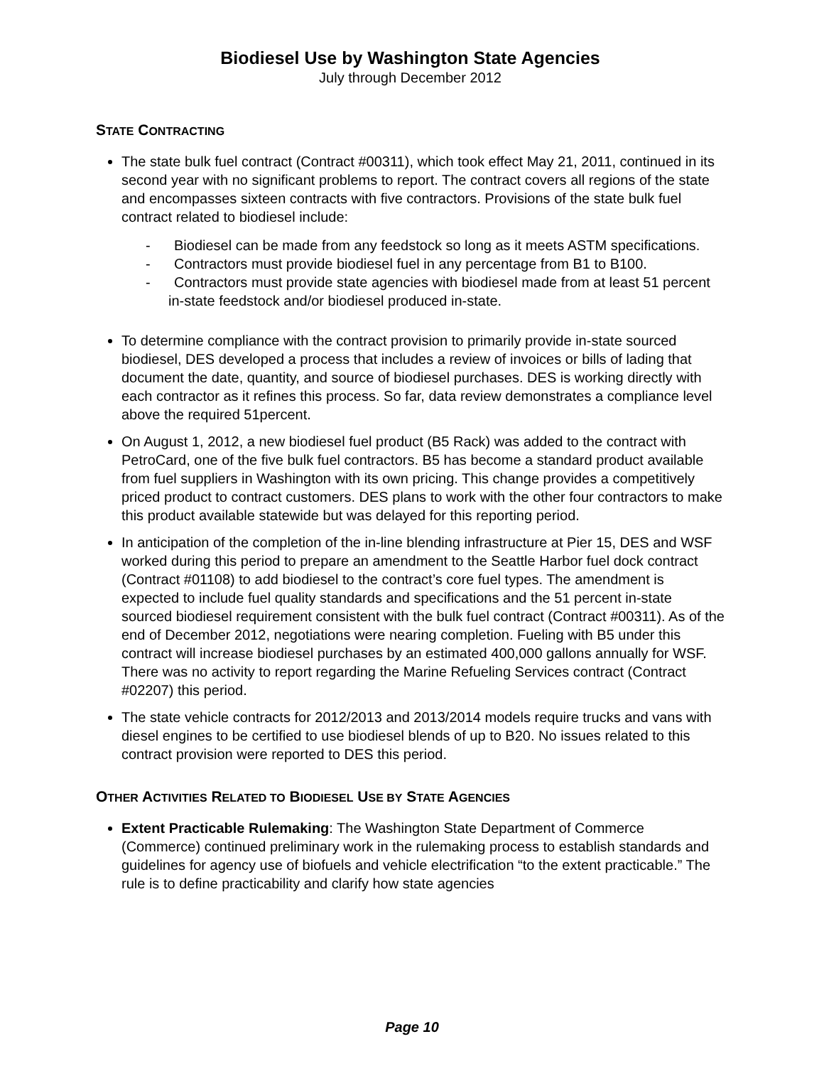Biodiesel Use by Washington State Agencies
July through December 2012
STATE CONTRACTING
The state bulk fuel contract (Contract #00311), which took effect May 21, 2011, continued in its second year with no significant problems to report. The contract covers all regions of the state and encompasses sixteen contracts with five contractors. Provisions of the state bulk fuel contract related to biodiesel include:
- Biodiesel can be made from any feedstock so long as it meets ASTM specifications.
- Contractors must provide biodiesel fuel in any percentage from B1 to B100.
- Contractors must provide state agencies with biodiesel made from at least 51 percent in-state feedstock and/or biodiesel produced in-state.
To determine compliance with the contract provision to primarily provide in-state sourced biodiesel, DES developed a process that includes a review of invoices or bills of lading that document the date, quantity, and source of biodiesel purchases. DES is working directly with each contractor as it refines this process. So far, data review demonstrates a compliance level above the required 51percent.
On August 1, 2012, a new biodiesel fuel product (B5 Rack) was added to the contract with PetroCard, one of the five bulk fuel contractors. B5 has become a standard product available from fuel suppliers in Washington with its own pricing. This change provides a competitively priced product to contract customers. DES plans to work with the other four contractors to make this product available statewide but was delayed for this reporting period.
In anticipation of the completion of the in-line blending infrastructure at Pier 15, DES and WSF worked during this period to prepare an amendment to the Seattle Harbor fuel dock contract (Contract #01108) to add biodiesel to the contract’s core fuel types. The amendment is expected to include fuel quality standards and specifications and the 51 percent in-state sourced biodiesel requirement consistent with the bulk fuel contract (Contract #00311). As of the end of December 2012, negotiations were nearing completion. Fueling with B5 under this contract will increase biodiesel purchases by an estimated 400,000 gallons annually for WSF. There was no activity to report regarding the Marine Refueling Services contract (Contract #02207) this period.
The state vehicle contracts for 2012/2013 and 2013/2014 models require trucks and vans with diesel engines to be certified to use biodiesel blends of up to B20. No issues related to this contract provision were reported to DES this period.
OTHER ACTIVITIES RELATED TO BIODIESEL USE BY STATE AGENCIES
Extent Practicable Rulemaking: The Washington State Department of Commerce (Commerce) continued preliminary work in the rulemaking process to establish standards and guidelines for agency use of biofuels and vehicle electrification “to the extent practicable.” The rule is to define practicability and clarify how state agencies
Page 10